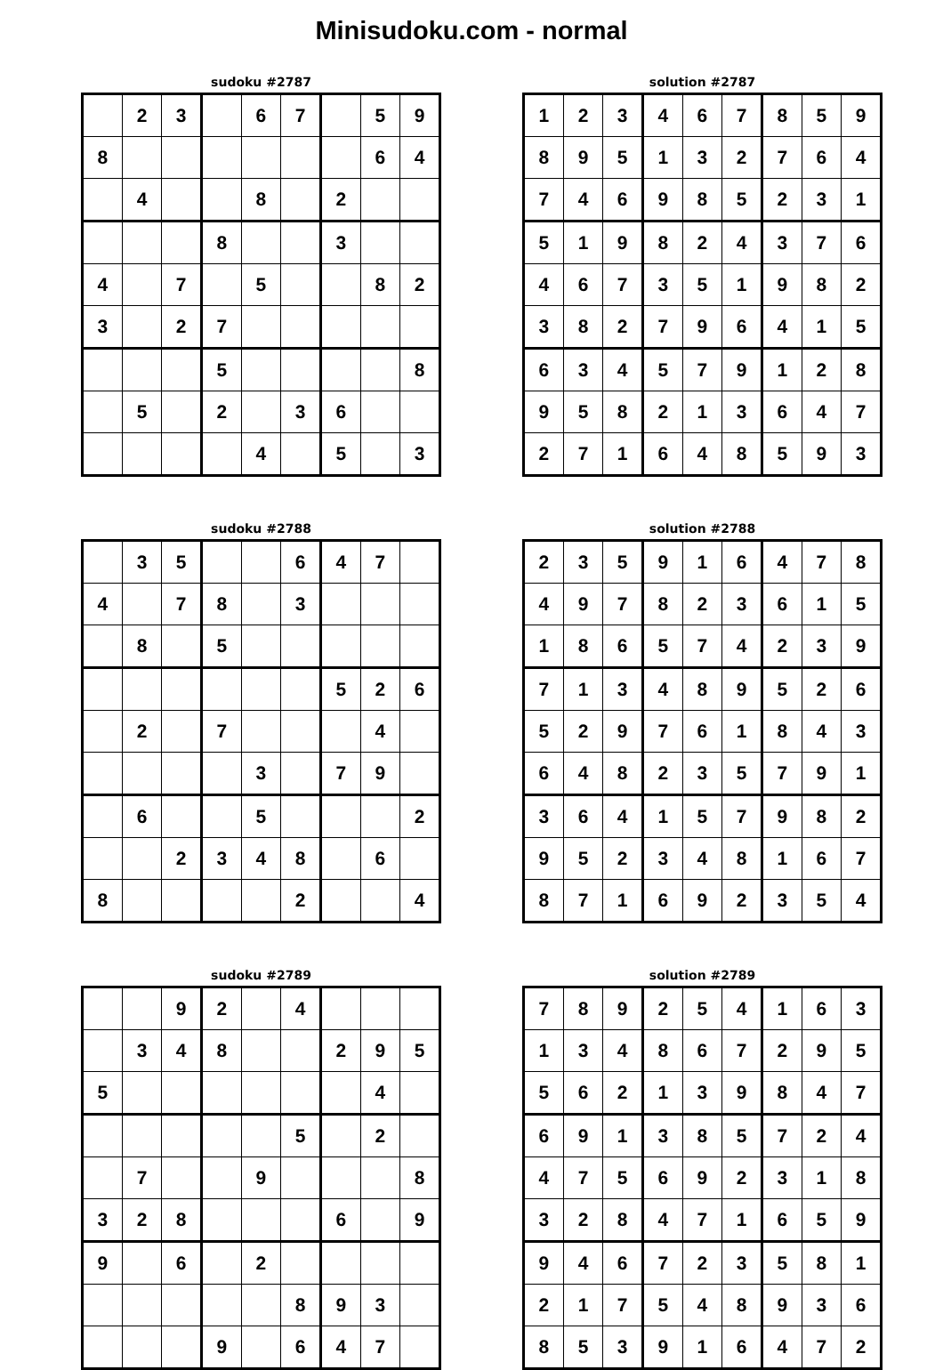Minisudoku.com - normal
sudoku #2787
| | 2 | 3 | | 6 | 7 | | 5 | 9 |
| 8 | | | | | | | 6 | 4 |
| | 4 | | | 8 | | 2 | | |
| | | | 8 | | | 3 | | |
| 4 | | 7 | | 5 | | | 8 | 2 |
| 3 | | 2 | 7 | | | | | |
| | | | 5 | | | | | 8 |
| | 5 | | 2 | | 3 | 6 | | |
| | | | | 4 | | 5 | | 3 |
solution #2787
| 1 | 2 | 3 | 4 | 6 | 7 | 8 | 5 | 9 |
| 8 | 9 | 5 | 1 | 3 | 2 | 7 | 6 | 4 |
| 7 | 4 | 6 | 9 | 8 | 5 | 2 | 3 | 1 |
| 5 | 1 | 9 | 8 | 2 | 4 | 3 | 7 | 6 |
| 4 | 6 | 7 | 3 | 5 | 1 | 9 | 8 | 2 |
| 3 | 8 | 2 | 7 | 9 | 6 | 4 | 1 | 5 |
| 6 | 3 | 4 | 5 | 7 | 9 | 1 | 2 | 8 |
| 9 | 5 | 8 | 2 | 1 | 3 | 6 | 4 | 7 |
| 2 | 7 | 1 | 6 | 4 | 8 | 5 | 9 | 3 |
sudoku #2788
| | 3 | 5 | | | 6 | 4 | 7 | |
| 4 | | 7 | 8 | | 3 | | | |
| | 8 | | 5 | | | | | |
| | | | | | | 5 | 2 | 6 |
| | 2 | | 7 | | | | 4 | |
| | | | | 3 | | 7 | 9 | |
| | 6 | | | 5 | | | | 2 |
| | | 2 | 3 | 4 | 8 | | 6 | |
| 8 | | | | | 2 | | | 4 |
solution #2788
| 2 | 3 | 5 | 9 | 1 | 6 | 4 | 7 | 8 |
| 4 | 9 | 7 | 8 | 2 | 3 | 6 | 1 | 5 |
| 1 | 8 | 6 | 5 | 7 | 4 | 2 | 3 | 9 |
| 7 | 1 | 3 | 4 | 8 | 9 | 5 | 2 | 6 |
| 5 | 2 | 9 | 7 | 6 | 1 | 8 | 4 | 3 |
| 6 | 4 | 8 | 2 | 3 | 5 | 7 | 9 | 1 |
| 3 | 6 | 4 | 1 | 5 | 7 | 9 | 8 | 2 |
| 9 | 5 | 2 | 3 | 4 | 8 | 1 | 6 | 7 |
| 8 | 7 | 1 | 6 | 9 | 2 | 3 | 5 | 4 |
sudoku #2789
| | | 9 | 2 | | 4 | | | |
| | 3 | 4 | 8 | | | 2 | 9 | 5 |
| 5 | | | | | | | 4 | |
| | | | | | 5 | | 2 | |
| | 7 | | | 9 | | | | 8 |
| 3 | 2 | 8 | | | | 6 | | 9 |
| 9 | | 6 | | 2 | | | | |
| | | | | | 8 | 9 | 3 | |
| | | | 9 | | 6 | 4 | 7 | |
solution #2789
| 7 | 8 | 9 | 2 | 5 | 4 | 1 | 6 | 3 |
| 1 | 3 | 4 | 8 | 6 | 7 | 2 | 9 | 5 |
| 5 | 6 | 2 | 1 | 3 | 9 | 8 | 4 | 7 |
| 6 | 9 | 1 | 3 | 8 | 5 | 7 | 2 | 4 |
| 4 | 7 | 5 | 6 | 9 | 2 | 3 | 1 | 8 |
| 3 | 2 | 8 | 4 | 7 | 1 | 6 | 5 | 9 |
| 9 | 4 | 6 | 7 | 2 | 3 | 5 | 8 | 1 |
| 2 | 1 | 7 | 5 | 4 | 8 | 9 | 3 | 6 |
| 8 | 5 | 3 | 9 | 1 | 6 | 4 | 7 | 2 |